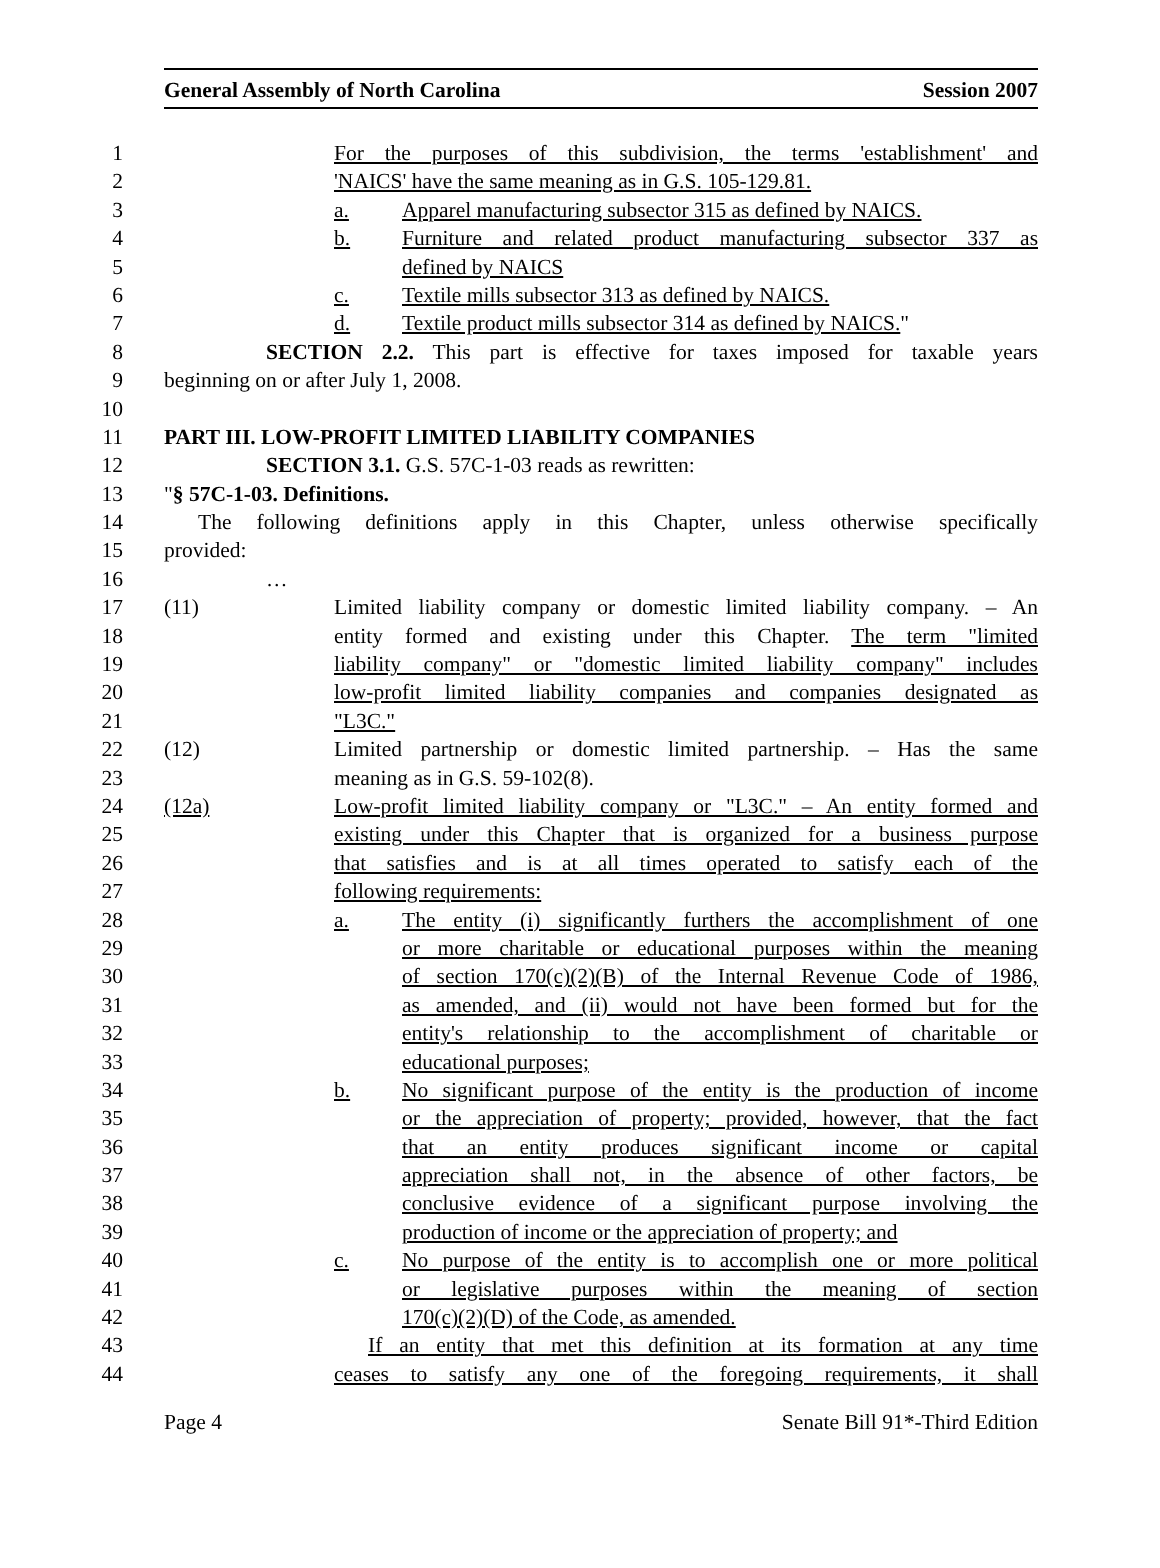General Assembly of North Carolina Session 2007
1 For the purposes of this subdivision, the terms 'establishment' and
2 'NAICS' have the same meaning as in G.S. 105-129.81.
3 a. Apparel manufacturing subsector 315 as defined by NAICS.
4 b. Furniture and related product manufacturing subsector 337 as
5 defined by NAICS
6 c. Textile mills subsector 313 as defined by NAICS.
7 d. Textile product mills subsector 314 as defined by NAICS."
8 SECTION 2.2. This part is effective for taxes imposed for taxable years
9 beginning on or after July 1, 2008.
10
11 PART III. LOW-PROFIT LIMITED LIABILITY COMPANIES
12 SECTION 3.1. G.S. 57C-1-03 reads as rewritten:
13 "§ 57C-1-03. Definitions.
14 The following definitions apply in this Chapter, unless otherwise specifically
15 provided:
16 …
17 (11) Limited liability company or domestic limited liability company. – An
18 entity formed and existing under this Chapter. The term "limited
19 liability company" or "domestic limited liability company" includes
20 low-profit limited liability companies and companies designated as
21 "L3C."
22 (12) Limited partnership or domestic limited partnership. – Has the same
23 meaning as in G.S. 59-102(8).
24 (12a) Low-profit limited liability company or "L3C." – An entity formed and
25 existing under this Chapter that is organized for a business purpose
26 that satisfies and is at all times operated to satisfy each of the
27 following requirements:
28 a. The entity (i) significantly furthers the accomplishment of one
29 or more charitable or educational purposes within the meaning
30 of section 170(c)(2)(B) of the Internal Revenue Code of 1986,
31 as amended, and (ii) would not have been formed but for the
32 entity's relationship to the accomplishment of charitable or
33 educational purposes;
34 b. No significant purpose of the entity is the production of income
35 or the appreciation of property; provided, however, that the fact
36 that an entity produces significant income or capital
37 appreciation shall not, in the absence of other factors, be
38 conclusive evidence of a significant purpose involving the
39 production of income or the appreciation of property; and
40 c. No purpose of the entity is to accomplish one or more political
41 or legislative purposes within the meaning of section
42 170(c)(2)(D) of the Code, as amended.
43 If an entity that met this definition at its formation at any time
44 ceases to satisfy any one of the foregoing requirements, it shall
Page 4 Senate Bill 91*-Third Edition